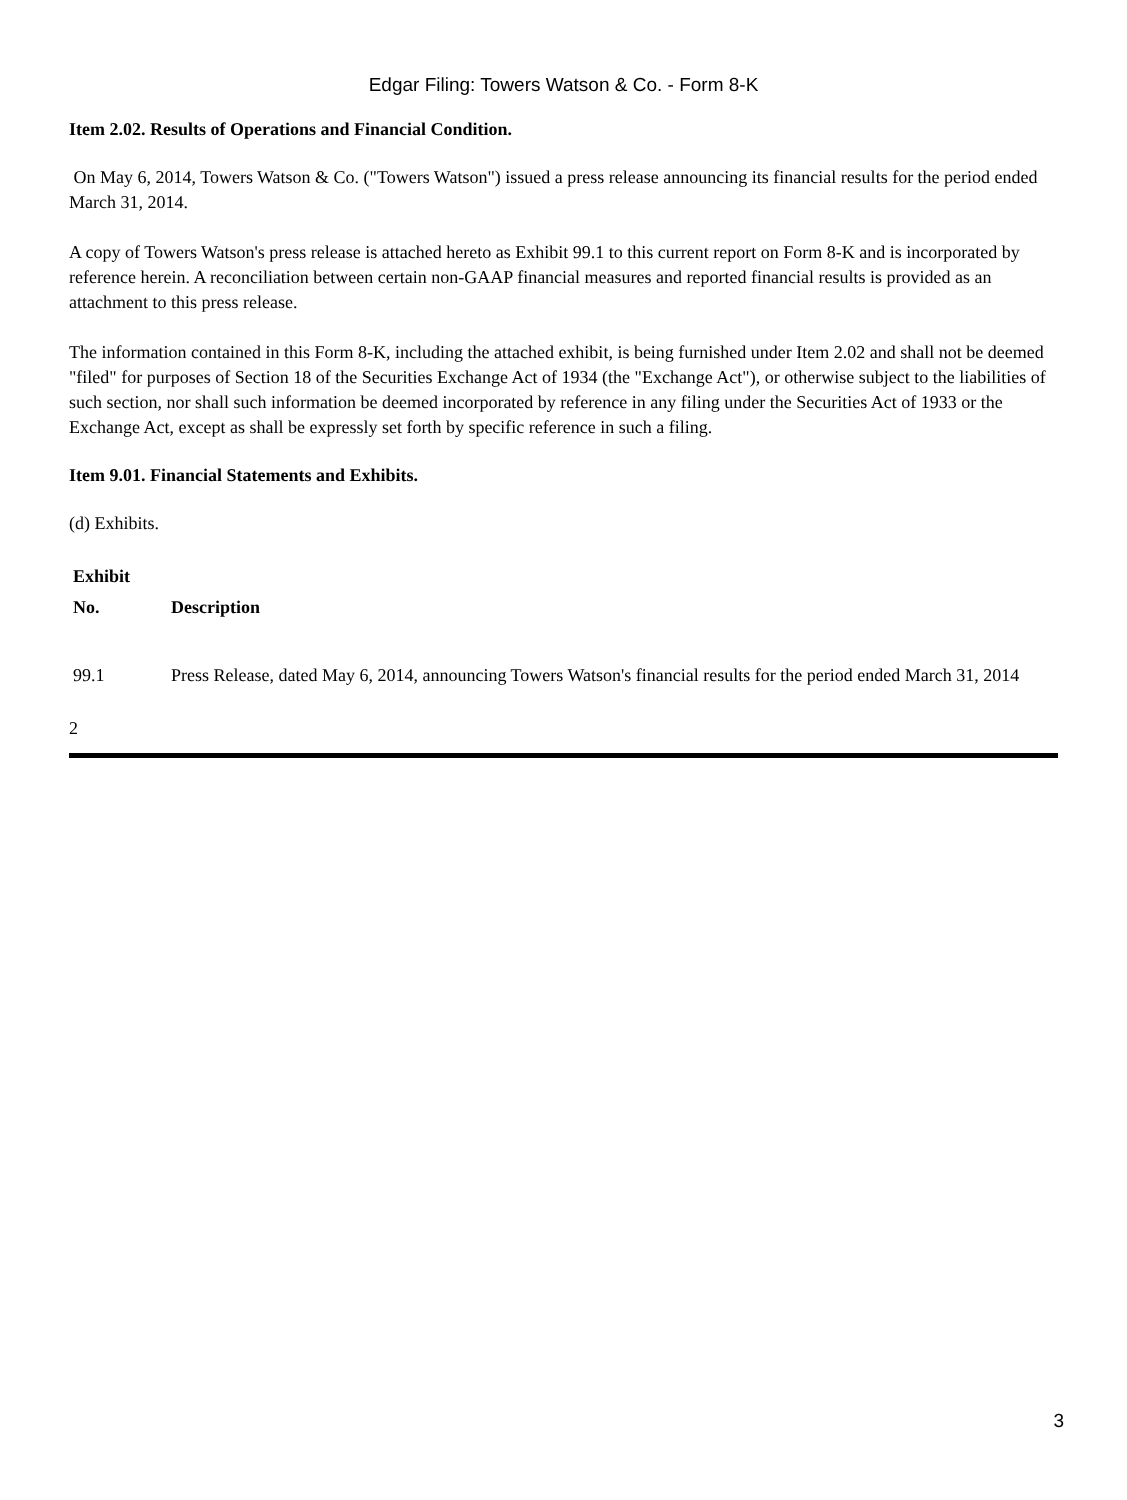Edgar Filing: Towers Watson & Co. - Form 8-K
Item 2.02. Results of Operations and Financial Condition.
On May 6, 2014, Towers Watson & Co. ("Towers Watson") issued a press release announcing its financial results for the period ended March 31, 2014.
A copy of Towers Watson's press release is attached hereto as Exhibit 99.1 to this current report on Form 8-K and is incorporated by reference herein. A reconciliation between certain non-GAAP financial measures and reported financial results is provided as an attachment to this press release.
The information contained in this Form 8-K, including the attached exhibit, is being furnished under Item 2.02 and shall not be deemed "filed" for purposes of Section 18 of the Securities Exchange Act of 1934 (the "Exchange Act"), or otherwise subject to the liabilities of such section, nor shall such information be deemed incorporated by reference in any filing under the Securities Act of 1933 or the Exchange Act, except as shall be expressly set forth by specific reference in such a filing.
Item 9.01. Financial Statements and Exhibits.
(d) Exhibits.
| Exhibit No. | Description |
| --- | --- |
| 99.1 | Press Release, dated May 6, 2014, announcing Towers Watson's financial results for the period ended March 31, 2014 |
2
3